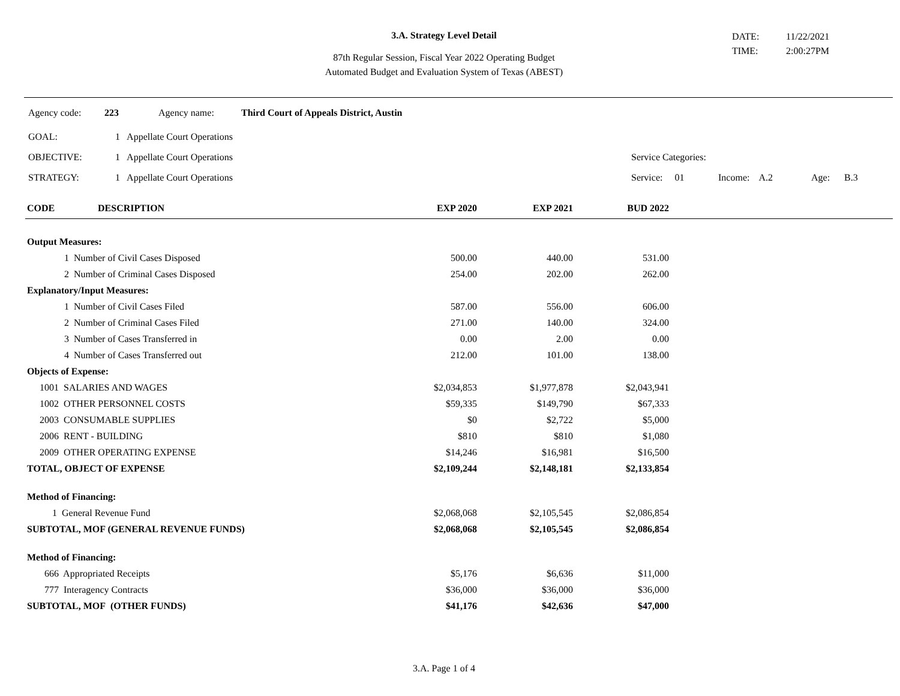3.A. Strategy Level Detail
87th Regular Session, Fiscal Year 2022 Operating Budget
Automated Budget and Evaluation System of Texas (ABEST)
DATE: 11/22/2021
TIME: 2:00:27PM
Agency code: 223 Agency name: Third Court of Appeals District, Austin
GOAL: 1 Appellate Court Operations
OBJECTIVE: 1 Appellate Court Operations Service Categories:
STRATEGY: 1 Appellate Court Operations Service: 01 Income: A.2 Age: B.3
| CODE | DESCRIPTION | EXP 2020 | EXP 2021 | BUD 2022 | |
| --- | --- | --- | --- | --- | --- |
| Output Measures: | | | | |
| 1 Number of Civil Cases Disposed | 500.00 | 440.00 | 531.00 | |
| 2 Number of Criminal Cases Disposed | 254.00 | 202.00 | 262.00 | |
| Explanatory/Input Measures: | | | | |
| 1 Number of Civil Cases Filed | 587.00 | 556.00 | 606.00 | |
| 2 Number of Criminal Cases Filed | 271.00 | 140.00 | 324.00 | |
| 3 Number of Cases Transferred in | 0.00 | 2.00 | 0.00 | |
| 4 Number of Cases Transferred out | 212.00 | 101.00 | 138.00 | |
| Objects of Expense: | | | | |
| 1001 SALARIES AND WAGES | $2,034,853 | $1,977,878 | $2,043,941 | |
| 1002 OTHER PERSONNEL COSTS | $59,335 | $149,790 | $67,333 | |
| 2003 CONSUMABLE SUPPLIES | $0 | $2,722 | $5,000 | |
| 2006 RENT - BUILDING | $810 | $810 | $1,080 | |
| 2009 OTHER OPERATING EXPENSE | $14,246 | $16,981 | $16,500 | |
| TOTAL, OBJECT OF EXPENSE | $2,109,244 | $2,148,181 | $2,133,854 | |
| Method of Financing: | | | | |
| 1 General Revenue Fund | $2,068,068 | $2,105,545 | $2,086,854 | |
| SUBTOTAL, MOF (GENERAL REVENUE FUNDS) | $2,068,068 | $2,105,545 | $2,086,854 | |
| Method of Financing: | | | | |
| 666 Appropriated Receipts | $5,176 | $6,636 | $11,000 | |
| 777 Interagency Contracts | $36,000 | $36,000 | $36,000 | |
| SUBTOTAL, MOF (OTHER FUNDS) | $41,176 | $42,636 | $47,000 | |
3.A. Page 1 of 4